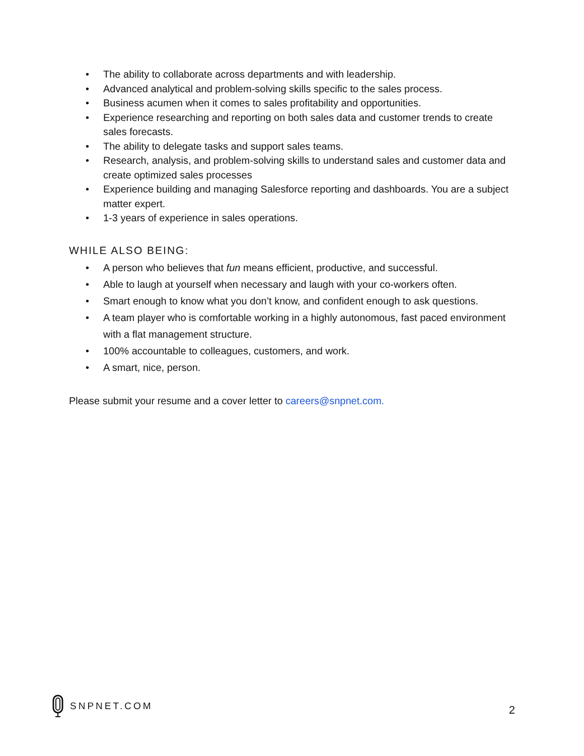• The ability to collaborate across departments and with leadership.
• Advanced analytical and problem-solving skills specific to the sales process.
• Business acumen when it comes to sales profitability and opportunities.
• Experience researching and reporting on both sales data and customer trends to create sales forecasts.
• The ability to delegate tasks and support sales teams.
• Research, analysis, and problem-solving skills to understand sales and customer data and create optimized sales processes
• Experience building and managing Salesforce reporting and dashboards. You are a subject matter expert.
• 1-3 years of experience in sales operations.
WHILE ALSO BEING:
• A person who believes that fun means efficient, productive, and successful.
• Able to laugh at yourself when necessary and laugh with your co-workers often.
• Smart enough to know what you don’t know, and confident enough to ask questions.
• A team player who is comfortable working in a highly autonomous, fast paced environment with a flat management structure.
• 100% accountable to colleagues, customers, and work.
• A smart, nice, person.
Please submit your resume and a cover letter to careers@snpnet.com.
SNPNET.COM
2